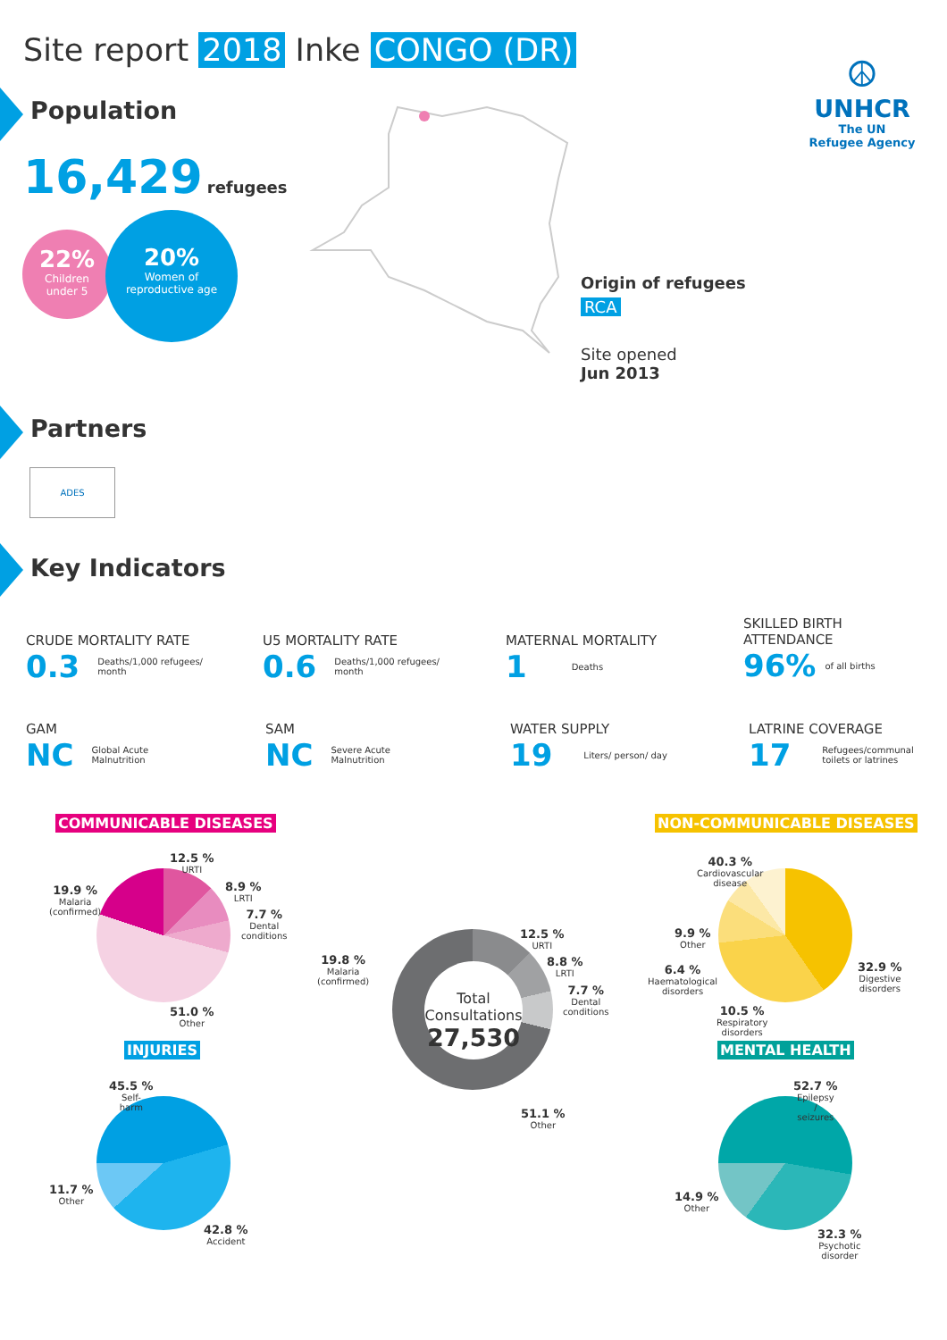Site report 2018 Inke CONGO (DR)
Population
16,429 refugees
22%
Children
under 5
20%
Women of
reproductive age
☮
UNHCR
The UN
Refugee Agency
Origin of refugees
RCA
Site opened
Jun 2013
Partners
ADES
Key Indicators
CRUDE MORTALITY RATE
0.3 Deaths/1,000 refugees/
month
U5 MORTALITY RATE
0.6 Deaths/1,000 refugees/
month
MATERNAL MORTALITY
1 Deaths
SKILLED BIRTH
ATTENDANCE
96% of all births
GAM
NC Global Acute
Malnutrition
SAM
NC Severe Acute
Malnutrition
WATER SUPPLY
19 Liters/ person/ day
LATRINE COVERAGE
17 Refugees/communal
toilets or latrines
COMMUNICABLE DISEASES
12.5 %
URTI
8.9 %
LRTI
7.7 %
Dental
conditions
19.9 %
Malaria
(confirmed)
51.0 %
Other
Total
Consultations
27,530
12.5 %
URTI
8.8 %
LRTI
7.7 %
Dental
conditions
19.8 %
Malaria
(confirmed)
51.1 %
Other
NON-COMMUNICABLE DISEASES
40.3 %
Cardiovascular
disease
32.9 %
Digestive
disorders
10.5 %
Respiratory
disorders
6.4 %
Haematological
disorders
9.9 %
Other
INJURIES
45.5 %
Self-
harm
11.7 %
Other
42.8 %
Accident
MENTAL HEALTH
52.7 %
Epilepsy
/
seizures
14.9 %
Other
32.3 %
Psychotic
disorder